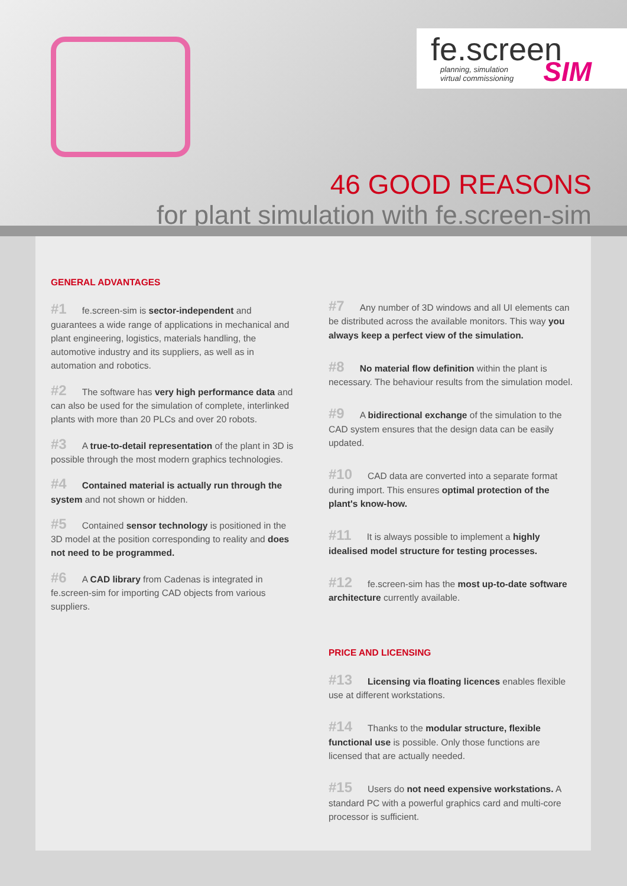fe.screen
planning, simulation
virtual commissioning
SIM
46 GOOD REASONS
for plant simulation with fe.screen-sim
GENERAL ADVANTAGES
#1 fe.screen-sim is sector-independent and guarantees a wide range of applications in mechanical and plant engineering, logistics, materials handling, the automotive industry and its suppliers, as well as in automation and robotics.
#2 The software has very high performance data and can also be used for the simulation of complete, interlinked plants with more than 20 PLCs and over 20 robots.
#3 A true-to-detail representation of the plant in 3D is possible through the most modern graphics technologies.
#4 Contained material is actually run through the system and not shown or hidden.
#5 Contained sensor technology is positioned in the 3D model at the position corresponding to reality and does not need to be programmed.
#6 A CAD library from Cadenas is integrated in fe.screen-sim for importing CAD objects from various suppliers.
#7 Any number of 3D windows and all UI elements can be distributed across the available monitors. This way you always keep a perfect view of the simulation.
#8 No material flow definition within the plant is necessary. The behaviour results from the simulation model.
#9 A bidirectional exchange of the simulation to the CAD system ensures that the design data can be easily updated.
#10 CAD data are converted into a separate format during import. This ensures optimal protection of the plant's know-how.
#11 It is always possible to implement a highly idealised model structure for testing processes.
#12 fe.screen-sim has the most up-to-date software architecture currently available.
PRICE AND LICENSING
#13 Licensing via floating licences enables flexible use at different workstations.
#14 Thanks to the modular structure, flexible functional use is possible. Only those functions are licensed that are actually needed.
#15 Users do not need expensive workstations. A standard PC with a powerful graphics card and multi-core processor is sufficient.